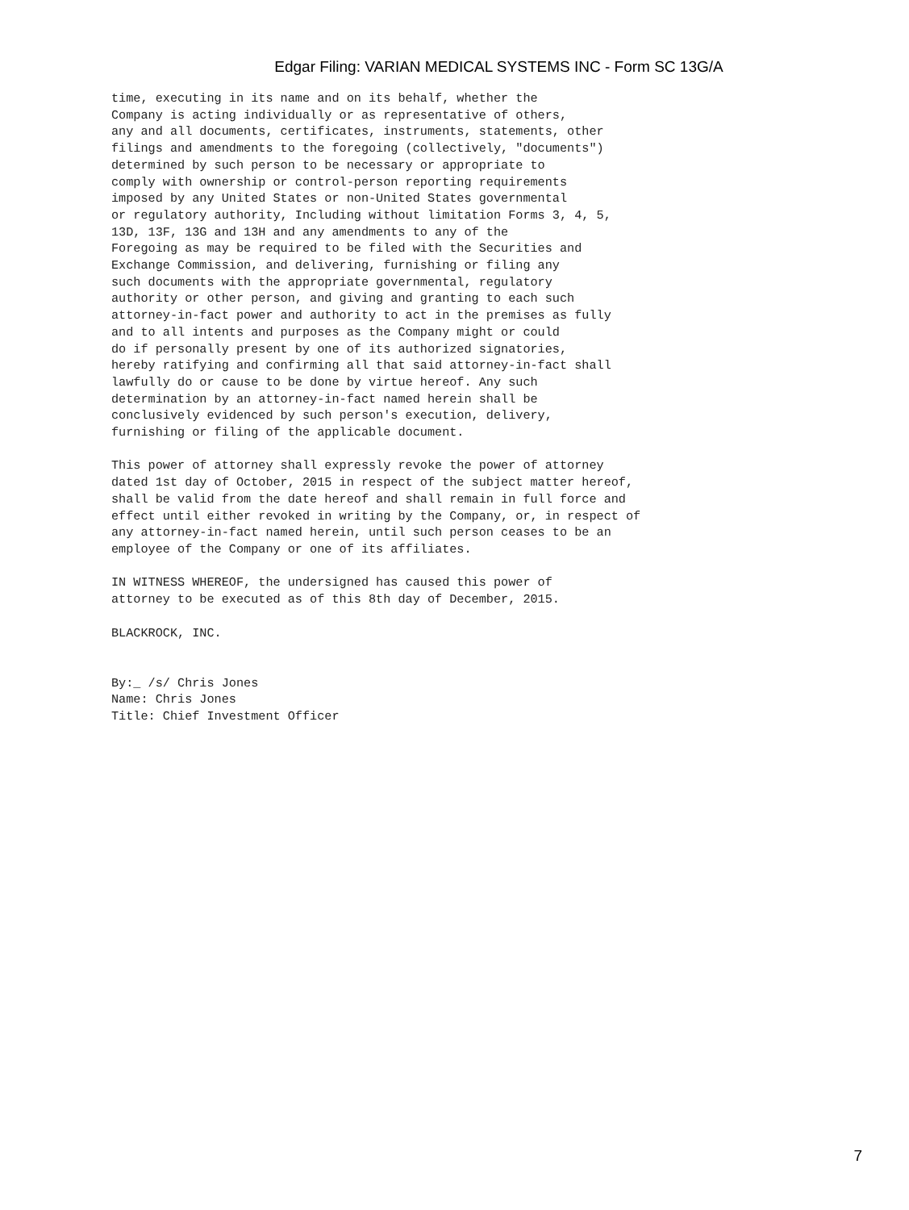Edgar Filing: VARIAN MEDICAL SYSTEMS INC - Form SC 13G/A
time, executing in its name and on its behalf, whether the
Company is acting individually or as representative of others,
any and all documents, certificates, instruments, statements, other
filings and amendments to the foregoing (collectively, "documents")
determined by such person to be necessary or appropriate to
comply with ownership or control-person reporting requirements
imposed by any United States or non-United States governmental
or regulatory authority, Including without limitation Forms 3, 4, 5,
13D, 13F, 13G and 13H and any amendments to any of the
Foregoing as may be required to be filed with the Securities and
Exchange Commission, and delivering, furnishing or filing any
such documents with the appropriate governmental, regulatory
authority or other person, and giving and granting to each such
attorney-in-fact power and authority to act in the premises as fully
and to all intents and purposes as the Company might or could
do if personally present by one of its authorized signatories,
hereby ratifying and confirming all that said attorney-in-fact shall
lawfully do or cause to be done by virtue hereof. Any such
determination by an attorney-in-fact named herein shall be
conclusively evidenced by such person's execution, delivery,
furnishing or filing of the applicable document.

This power of attorney shall expressly revoke the power of attorney
dated 1st day of October, 2015 in respect of the subject matter hereof,
shall be valid from the date hereof and shall remain in full force and
effect until either revoked in writing by the Company, or, in respect of
any attorney-in-fact named herein, until such person ceases to be an
employee of the Company or one of its affiliates.

IN WITNESS WHEREOF, the undersigned has caused this power of
attorney to be executed as of this 8th day of December, 2015.

BLACKROCK, INC.


By:_ /s/ Chris Jones
Name: Chris Jones
Title: Chief Investment Officer
7